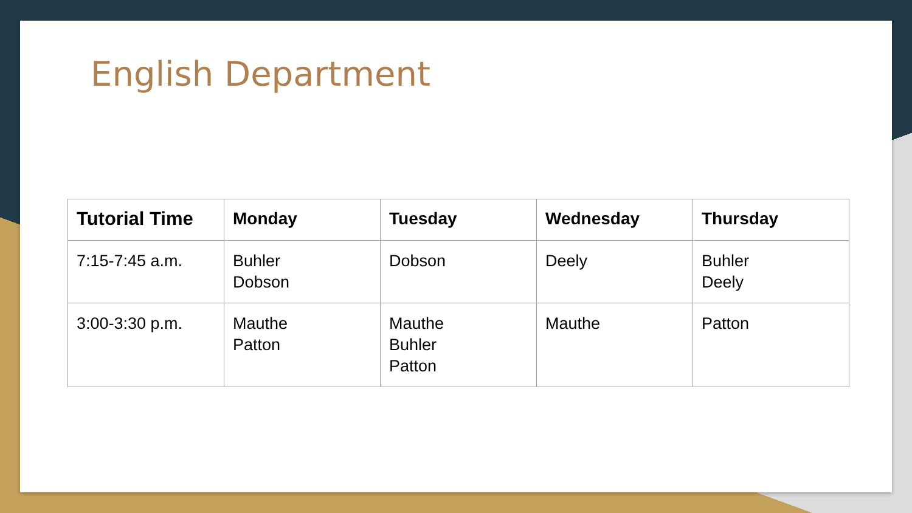English Department
| Tutorial Time | Monday | Tuesday | Wednesday | Thursday |
| --- | --- | --- | --- | --- |
| 7:15-7:45 a.m. | Buhler Dobson | Dobson | Deely | Buhler Deely |
| 3:00-3:30 p.m. | Mauthe Patton | Mauthe Buhler Patton | Mauthe | Patton |